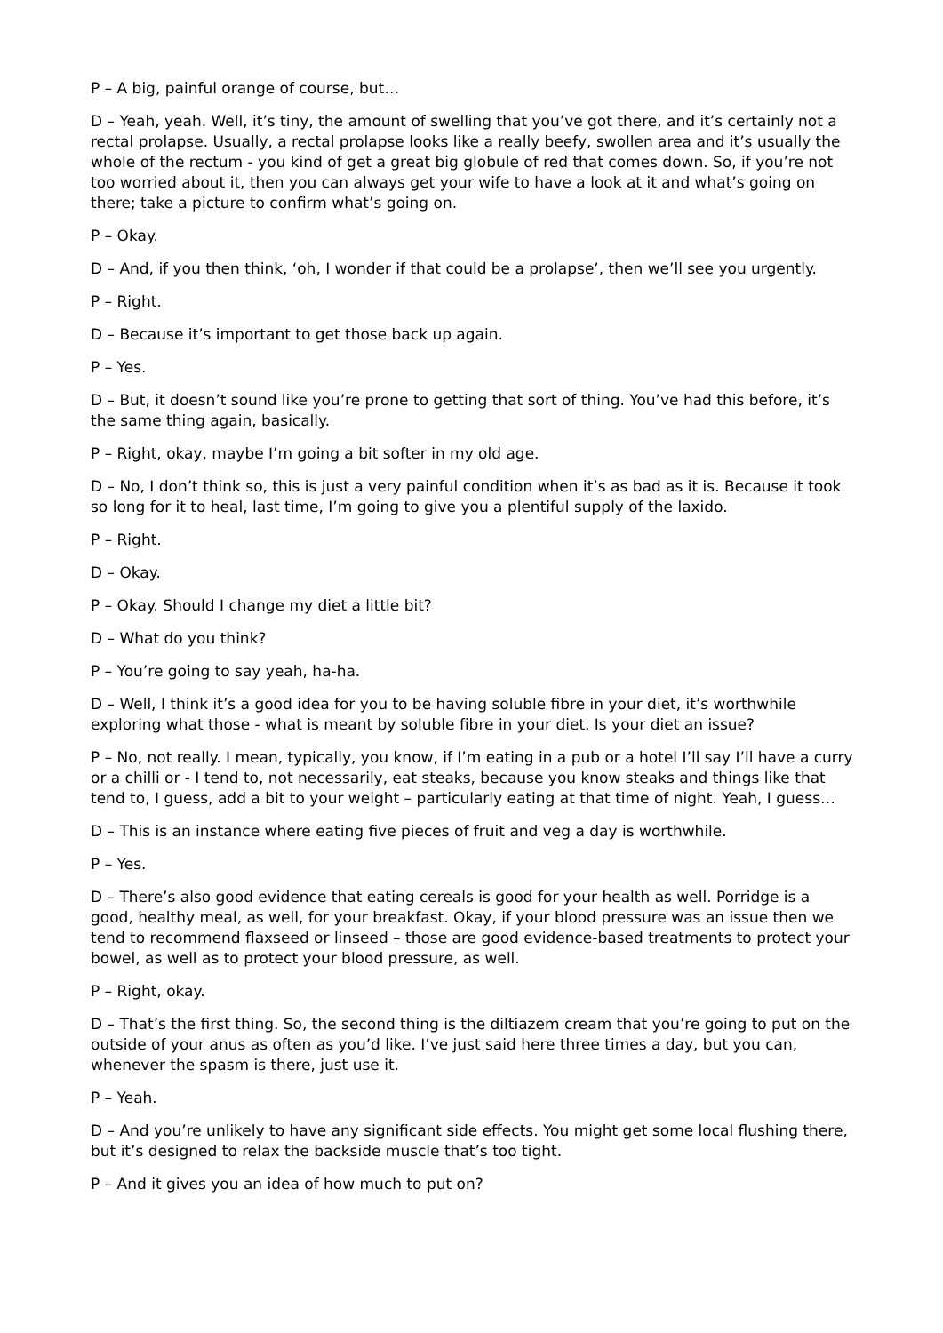P – A big, painful orange of course, but…
D – Yeah, yeah. Well, it’s tiny, the amount of swelling that you’ve got there, and it’s certainly not a rectal prolapse. Usually, a rectal prolapse looks like a really beefy, swollen area and it’s usually the whole of the rectum - you kind of get a great big globule of red that comes down. So, if you’re not too worried about it, then you can always get your wife to have a look at it and what’s going on there; take a picture to confirm what’s going on.
P – Okay.
D – And, if you then think, ‘oh, I wonder if that could be a prolapse’, then we’ll see you urgently.
P – Right.
D – Because it’s important to get those back up again.
P – Yes.
D – But, it doesn’t sound like you’re prone to getting that sort of thing. You’ve had this before, it’s the same thing again, basically.
P – Right, okay, maybe I’m going a bit softer in my old age.
D – No, I don’t think so, this is just a very painful condition when it’s as bad as it is. Because it took so long for it to heal, last time, I’m going to give you a plentiful supply of the laxido.
P – Right.
D – Okay.
P – Okay. Should I change my diet a little bit?
D – What do you think?
P – You’re going to say yeah, ha-ha.
D – Well, I think it’s a good idea for you to be having soluble fibre in your diet, it’s worthwhile exploring what those - what is meant by soluble fibre in your diet. Is your diet an issue?
P – No, not really. I mean, typically, you know, if I’m eating in a pub or a hotel I’ll say I’ll have a curry or a chilli or - I tend to, not necessarily, eat steaks, because you know steaks and things like that tend to, I guess, add a bit to your weight – particularly eating at that time of night. Yeah, I guess…
D – This is an instance where eating five pieces of fruit and veg a day is worthwhile.
P – Yes.
D – There’s also good evidence that eating cereals is good for your health as well. Porridge is a good, healthy meal, as well, for your breakfast. Okay, if your blood pressure was an issue then we tend to recommend flaxseed or linseed – those are good evidence-based treatments to protect your bowel, as well as to protect your blood pressure, as well.
P – Right, okay.
D – That’s the first thing. So, the second thing is the diltiazem cream that you’re going to put on the outside of your anus as often as you’d like. I’ve just said here three times a day, but you can, whenever the spasm is there, just use it.
P – Yeah.
D – And you’re unlikely to have any significant side effects. You might get some local flushing there, but it’s designed to relax the backside muscle that’s too tight.
P – And it gives you an idea of how much to put on?